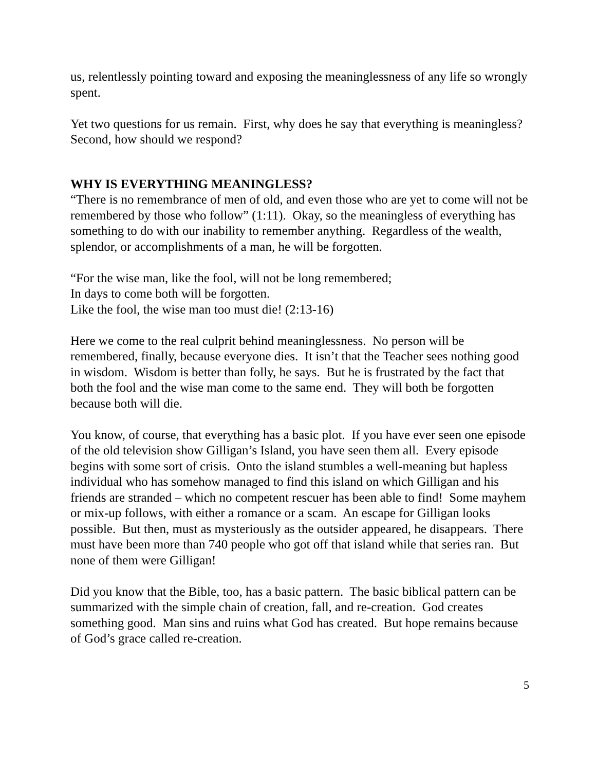us, relentlessly pointing toward and exposing the meaninglessness of any life so wrongly spent.
Yet two questions for us remain. First, why does he say that everything is meaningless? Second, how should we respond?
WHY IS EVERYTHING MEANINGLESS?
“There is no remembrance of men of old, and even those who are yet to come will not be remembered by those who follow” (1:11). Okay, so the meaningless of everything has something to do with our inability to remember anything. Regardless of the wealth, splendor, or accomplishments of a man, he will be forgotten.
“For the wise man, like the fool, will not be long remembered;
In days to come both will be forgotten.
Like the fool, the wise man too must die! (2:13-16)
Here we come to the real culprit behind meaninglessness. No person will be remembered, finally, because everyone dies. It isn’t that the Teacher sees nothing good in wisdom. Wisdom is better than folly, he says. But he is frustrated by the fact that both the fool and the wise man come to the same end. They will both be forgotten because both will die.
You know, of course, that everything has a basic plot. If you have ever seen one episode of the old television show Gilligan’s Island, you have seen them all. Every episode begins with some sort of crisis. Onto the island stumbles a well-meaning but hapless individual who has somehow managed to find this island on which Gilligan and his friends are stranded – which no competent rescuer has been able to find! Some mayhem or mix-up follows, with either a romance or a scam. An escape for Gilligan looks possible. But then, must as mysteriously as the outsider appeared, he disappears. There must have been more than 740 people who got off that island while that series ran. But none of them were Gilligan!
Did you know that the Bible, too, has a basic pattern. The basic biblical pattern can be summarized with the simple chain of creation, fall, and re-creation. God creates something good. Man sins and ruins what God has created. But hope remains because of God’s grace called re-creation.
5